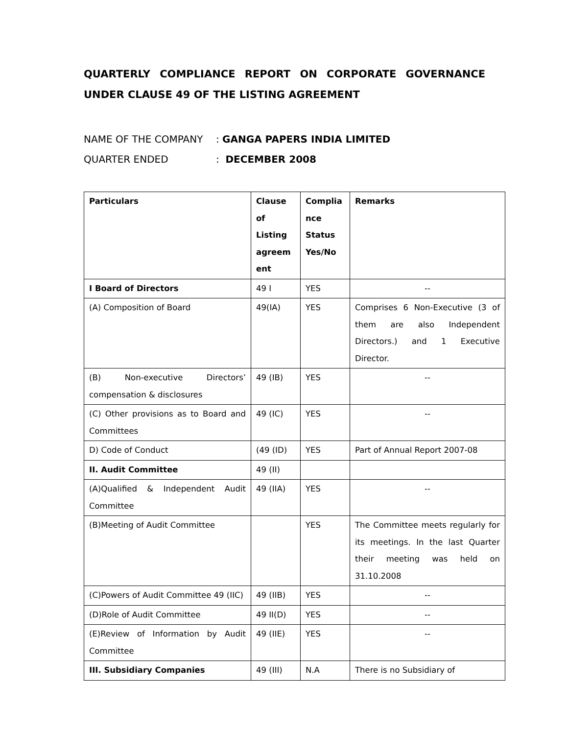QUARTERLY COMPLIANCE REPORT ON CORPORATE GOVERNANCE UNDER CLAUSE 49 OF THE LISTING AGREEMENT
NAME OF THE COMPANY: GANGA PAPERS INDIA LIMITED
QUARTER ENDED: DECEMBER 2008
| Particulars | Clause of Listing agreem ent | Complia nce Status Yes/No | Remarks |
| --- | --- | --- | --- |
| I Board of Directors | 49 I | YES | -- |
| (A) Composition of Board | 49(IA) | YES | Comprises 6 Non-Executive (3 of them are also Independent Directors.) and 1 Executive Director. |
| (B) Non-executive Directors’ compensation & disclosures | 49 (IB) | YES | -- |
| (C) Other provisions as to Board and Committees | 49 (IC) | YES | -- |
| D) Code of Conduct | (49 (ID) | YES | Part of Annual Report 2007-08 |
| II. Audit Committee | 49 (II) | | |
| (A)Qualified & Independent Audit Committee | 49 (IIA) | YES | -- |
| (B)Meeting of Audit Committee | | YES | The Committee meets regularly for its meetings. In the last Quarter their meeting was held on 31.10.2008 |
| (C)Powers of Audit Committee 49 (IIC) | 49 (IIB) | YES | -- |
| (D)Role of Audit Committee | 49 II(D) | YES | -- |
| (E)Review of Information by Audit Committee | 49 (IIE) | YES | -- |
| III. Subsidiary Companies | 49 (III) | N.A | There is no Subsidiary of |